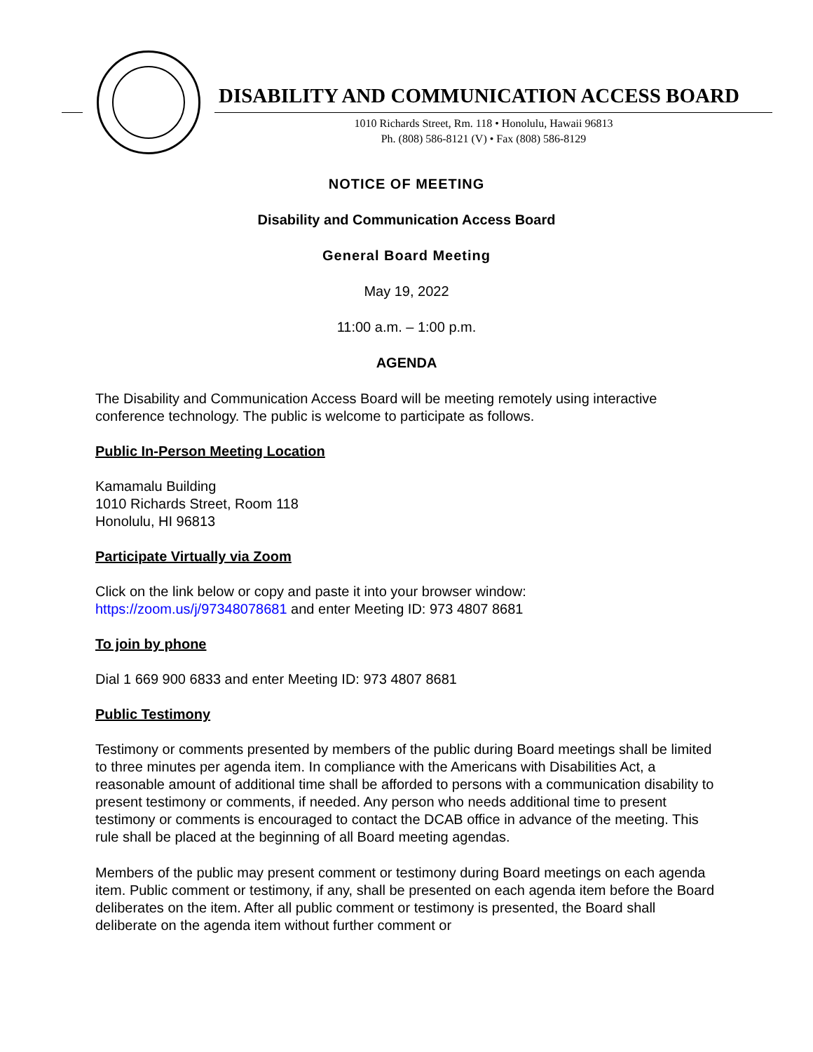DISABILITY AND COMMUNICATION ACCESS BOARD
1010 Richards Street, Rm. 118 • Honolulu, Hawaii 96813
Ph. (808) 586-8121 (V) • Fax (808) 586-8129
NOTICE OF MEETING
Disability and Communication Access Board
General Board Meeting
May 19, 2022
11:00 a.m. – 1:00 p.m.
AGENDA
The Disability and Communication Access Board will be meeting remotely using interactive conference technology. The public is welcome to participate as follows.
Public In-Person Meeting Location
Kamamalu Building
1010 Richards Street, Room 118
Honolulu, HI 96813
Participate Virtually via Zoom
Click on the link below or copy and paste it into your browser window:
https://zoom.us/j/97348078681 and enter Meeting ID: 973 4807 8681
To join by phone
Dial 1 669 900 6833 and enter Meeting ID: 973 4807 8681
Public Testimony
Testimony or comments presented by members of the public during Board meetings shall be limited to three minutes per agenda item. In compliance with the Americans with Disabilities Act, a reasonable amount of additional time shall be afforded to persons with a communication disability to present testimony or comments, if needed. Any person who needs additional time to present testimony or comments is encouraged to contact the DCAB office in advance of the meeting. This rule shall be placed at the beginning of all Board meeting agendas.
Members of the public may present comment or testimony during Board meetings on each agenda item. Public comment or testimony, if any, shall be presented on each agenda item before the Board deliberates on the item. After all public comment or testimony is presented, the Board shall deliberate on the agenda item without further comment or